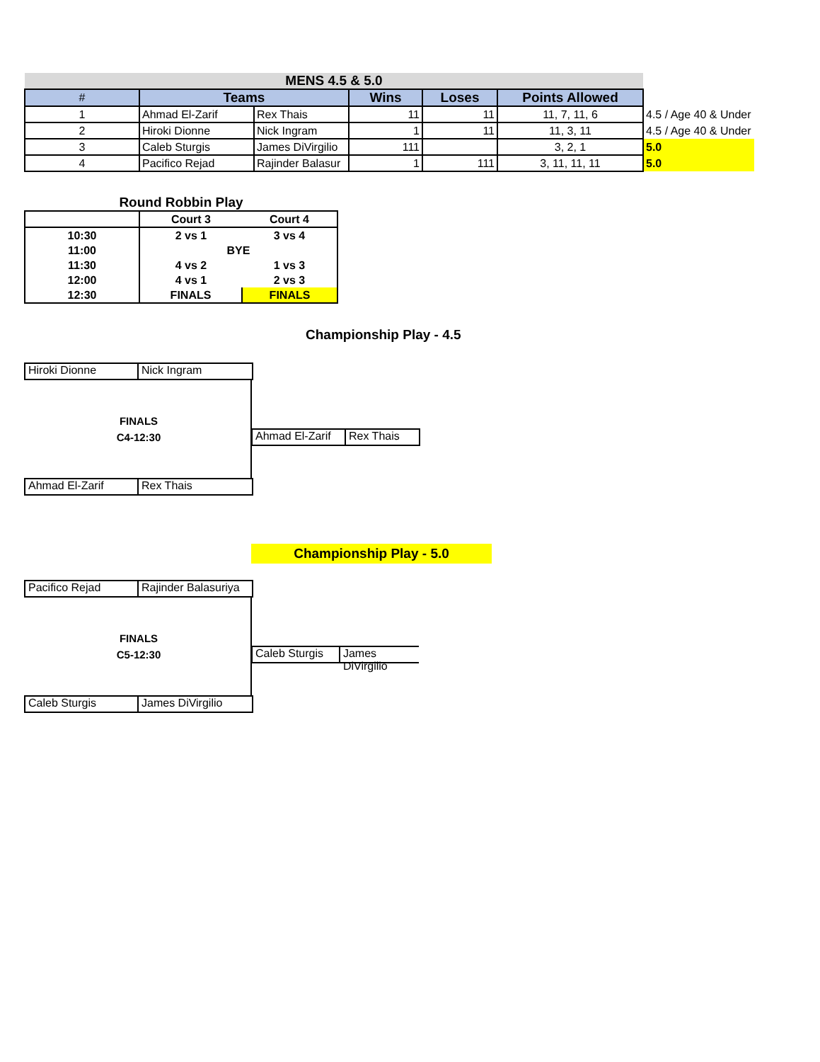| MENS 4.5 & 5.0 | | | | | | |
| # | Teams | | Wins | Loses | Points Allowed | |
| 1 | Ahmad El-Zarif | Rex Thais | 11 | 11 | 11, 7, 11, 6 | 4.5 / Age 40 & Under |
| 2 | Hiroki Dionne | Nick Ingram | 1 | 11 | 11, 3, 11 | 4.5 / Age 40 & Under |
| 3 | Caleb Sturgis | James DiVirgilio | 111 | | 3, 2, 1 | 5.0 |
| 4 | Pacifico Rejad | Rajinder Balasur | 1 | 111 | 3, 11, 11, 11 | 5.0 |
| Round Robbin Play | | |
| | Court 3 | Court 4 |
| 10:30 | 2 vs 1 | 3 vs 4 |
| 11:00 | BYE | |
| 11:30 | 4 vs 2 | 1 vs 3 |
| 12:00 | 4 vs 1 | 2 vs 3 |
| 12:30 | FINALS | FINALS |
Championship Play - 4.5
Hiroki Dionne Nick Ingram
FINALS
C4-12:30
Ahmad El-Zarif
Rex Thais
Ahmad El-Zarif Rex Thais
Championship Play - 5.0
Pacifico Rejad Rajinder Balasuriya
FINALS
C5-12:30
Caleb Sturgis James DiVirgilio
Caleb Sturgis James DiVirgilio